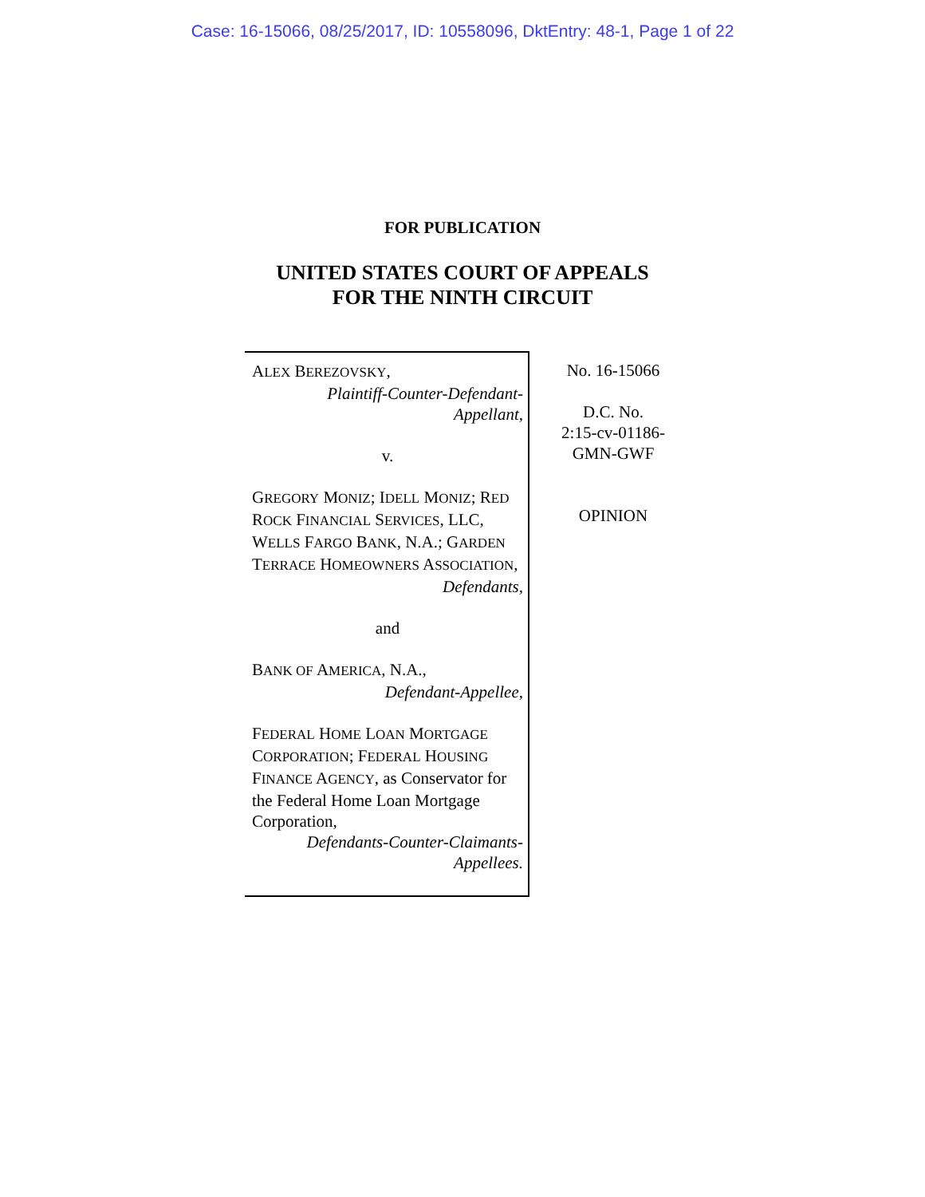Case: 16-15066, 08/25/2017, ID: 10558096, DktEntry: 48-1, Page 1 of 22
FOR PUBLICATION
UNITED STATES COURT OF APPEALS
FOR THE NINTH CIRCUIT
ALEX BEREZOVSKY,
Plaintiff-Counter-Defendant-
Appellant,
v.
GREGORY MONIZ; IDELL MONIZ; RED ROCK FINANCIAL SERVICES, LLC, WELLS FARGO BANK, N.A.; GARDEN TERRACE HOMEOWNERS ASSOCIATION,
Defendants,
and
BANK OF AMERICA, N.A.,
Defendant-Appellee,
FEDERAL HOME LOAN MORTGAGE CORPORATION; FEDERAL HOUSING FINANCE AGENCY, as Conservator for the Federal Home Loan Mortgage Corporation,
Defendants-Counter-Claimants-
Appellees.
No. 16-15066
D.C. No.
2:15-cv-01186-
GMN-GWF
OPINION